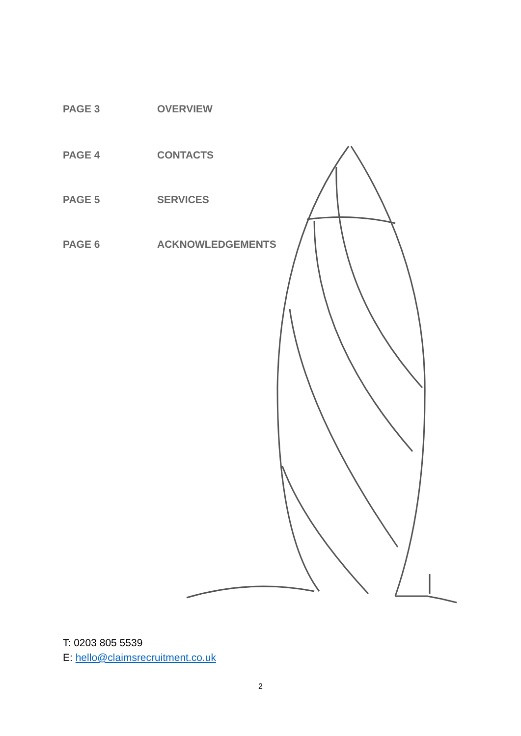PAGE 3 OVERVIEW
PAGE 4 CONTACTS
PAGE 5 SERVICES
PAGE 6 ACKNOWLEDGEMENTS
T: 0203 805 5539
E: hello@claimsrecruitment.co.uk
2